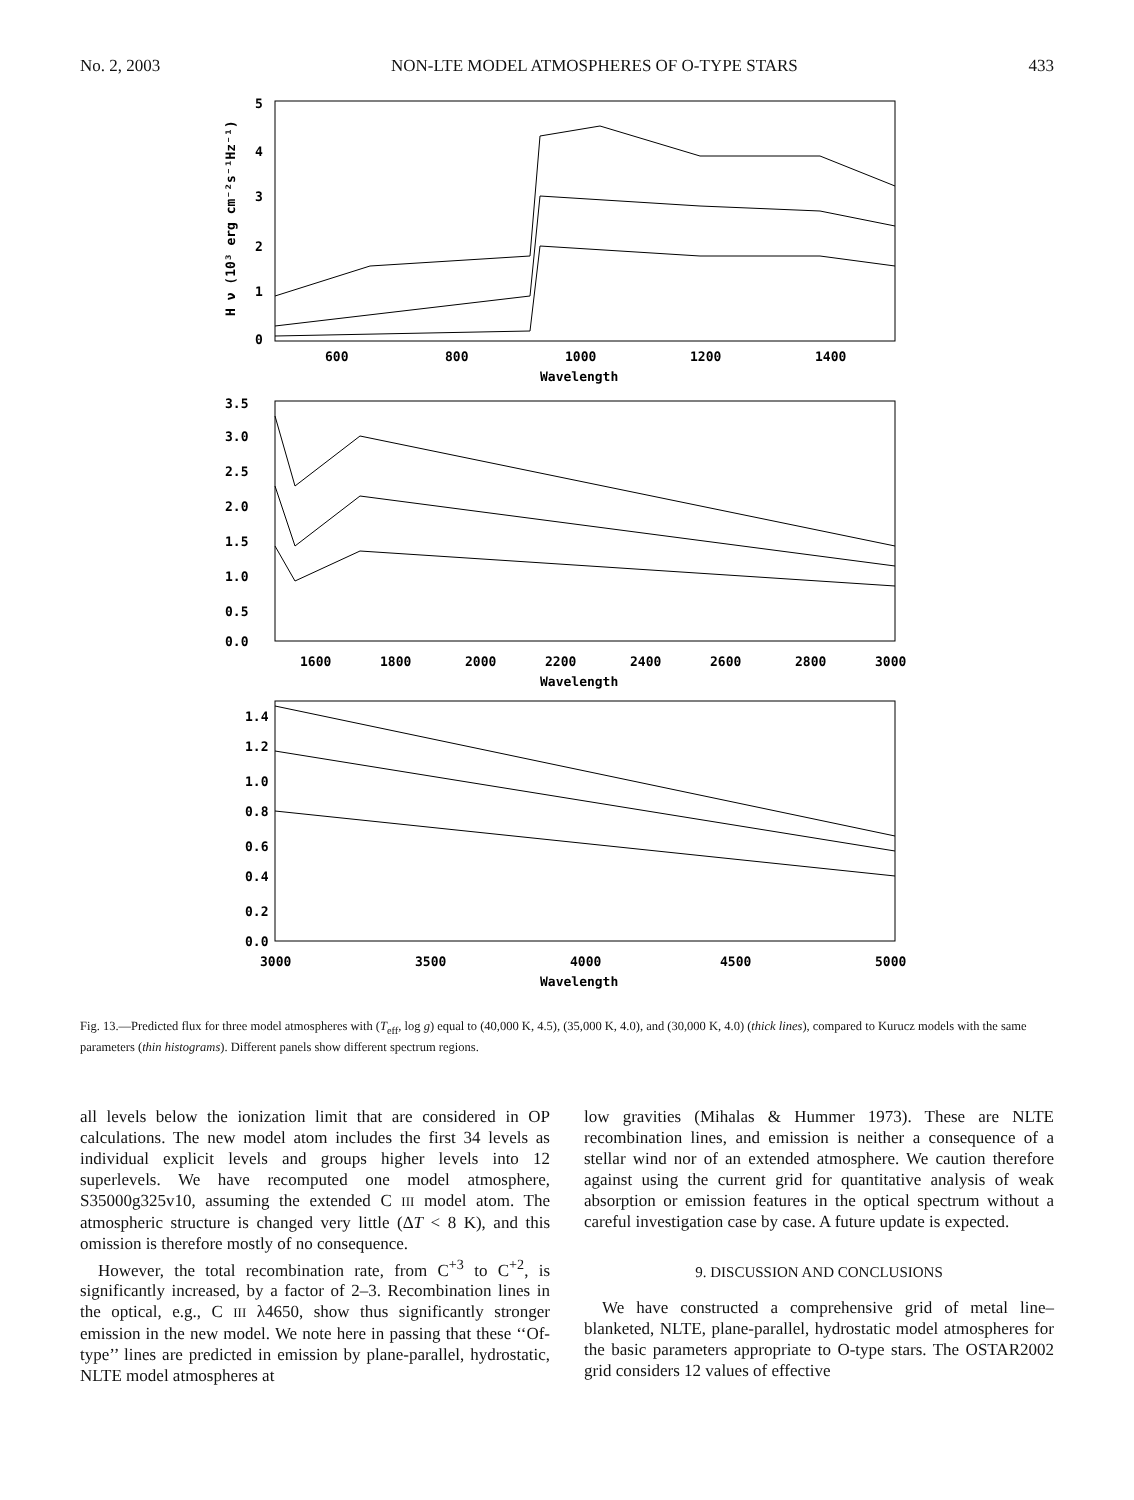No. 2, 2003 NON-LTE MODEL ATMOSPHERES OF O-TYPE STARS 433
5
4
3
2
1
0
600
800
1000
1200
1400
Wavelength
H ν (10³ erg cm⁻²s⁻¹Hz⁻¹)
3.5
3.0
2.5
2.0
1.5
1.0
0.5
0.0
1600
1800
2000
2200
2400
2600
2800
3000
Wavelength
1.4
1.2
1.0
0.8
0.6
0.4
0.2
0.0
3000
3500
4000
4500
5000
Wavelength
Fig. 13.—Predicted flux for three model atmospheres with (T<sub>eff</sub>, log g) equal to (40,000 K, 4.5), (35,000 K, 4.0), and (30,000 K, 4.0) (thick lines), compared to Kurucz models with the same parameters (thin histograms). Different panels show different spectrum regions.
all levels below the ionization limit that are considered in OP calculations. The new model atom includes the first 34 levels as individual explicit levels and groups higher levels into 12 superlevels. We have recomputed one model atmosphere, S35000g325v10, assuming the extended C III model atom. The atmospheric structure is changed very little (ΔT < 8 K), and this omission is therefore mostly of no consequence.
However, the total recombination rate, from C<sup>+3</sup> to C<sup>+2</sup>, is significantly increased, by a factor of 2–3. Recombination lines in the optical, e.g., C III λ4650, show thus significantly stronger emission in the new model. We note here in passing that these ‘‘Of-type’’ lines are predicted in emission by plane-parallel, hydrostatic, NLTE model atmospheres at
low gravities (Mihalas & Hummer 1973). These are NLTE recombination lines, and emission is neither a consequence of a stellar wind nor of an extended atmosphere. We caution therefore against using the current grid for quantitative analysis of weak absorption or emission features in the optical spectrum without a careful investigation case by case. A future update is expected.
9. DISCUSSION AND CONCLUSIONS
We have constructed a comprehensive grid of metal line–blanketed, NLTE, plane-parallel, hydrostatic model atmospheres for the basic parameters appropriate to O-type stars. The OSTAR2002 grid considers 12 values of effective